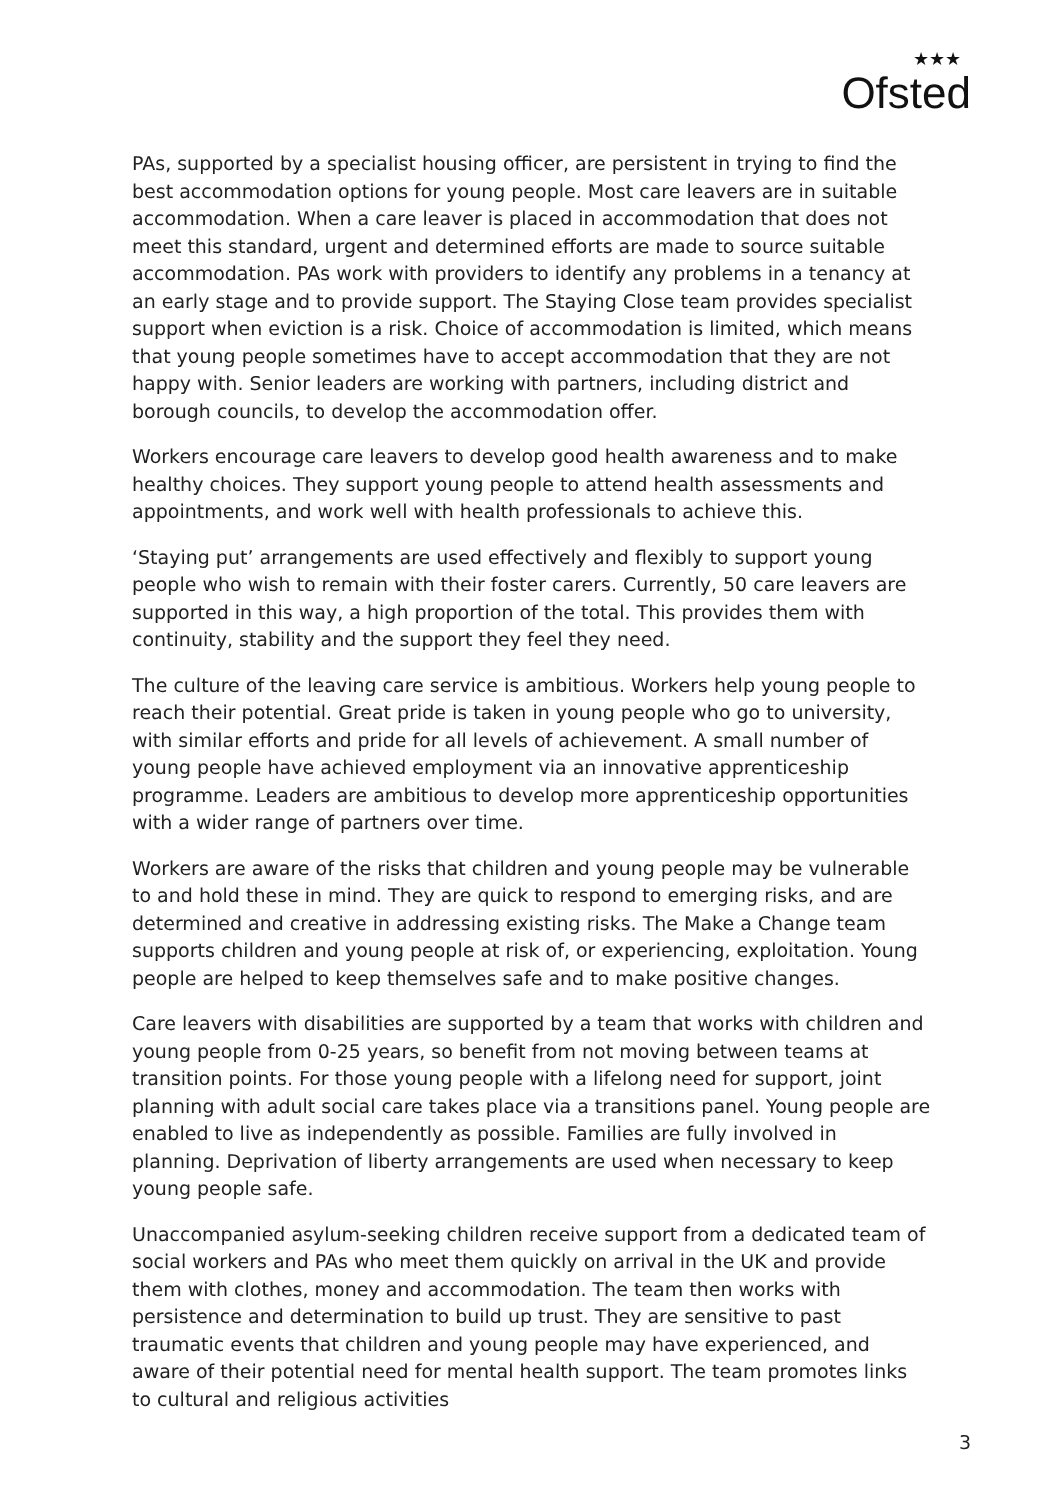★★★
Ofsted
PAs, supported by a specialist housing officer, are persistent in trying to find the best accommodation options for young people. Most care leavers are in suitable accommodation. When a care leaver is placed in accommodation that does not meet this standard, urgent and determined efforts are made to source suitable accommodation. PAs work with providers to identify any problems in a tenancy at an early stage and to provide support. The Staying Close team provides specialist support when eviction is a risk. Choice of accommodation is limited, which means that young people sometimes have to accept accommodation that they are not happy with. Senior leaders are working with partners, including district and borough councils, to develop the accommodation offer.
Workers encourage care leavers to develop good health awareness and to make healthy choices. They support young people to attend health assessments and appointments, and work well with health professionals to achieve this.
‘Staying put’ arrangements are used effectively and flexibly to support young people who wish to remain with their foster carers. Currently, 50 care leavers are supported in this way, a high proportion of the total. This provides them with continuity, stability and the support they feel they need.
The culture of the leaving care service is ambitious. Workers help young people to reach their potential. Great pride is taken in young people who go to university, with similar efforts and pride for all levels of achievement. A small number of young people have achieved employment via an innovative apprenticeship programme. Leaders are ambitious to develop more apprenticeship opportunities with a wider range of partners over time.
Workers are aware of the risks that children and young people may be vulnerable to and hold these in mind. They are quick to respond to emerging risks, and are determined and creative in addressing existing risks. The Make a Change team supports children and young people at risk of, or experiencing, exploitation. Young people are helped to keep themselves safe and to make positive changes.
Care leavers with disabilities are supported by a team that works with children and young people from 0-25 years, so benefit from not moving between teams at transition points. For those young people with a lifelong need for support, joint planning with adult social care takes place via a transitions panel. Young people are enabled to live as independently as possible. Families are fully involved in planning. Deprivation of liberty arrangements are used when necessary to keep young people safe.
Unaccompanied asylum-seeking children receive support from a dedicated team of social workers and PAs who meet them quickly on arrival in the UK and provide them with clothes, money and accommodation. The team then works with persistence and determination to build up trust. They are sensitive to past traumatic events that children and young people may have experienced, and aware of their potential need for mental health support. The team promotes links to cultural and religious activities
3